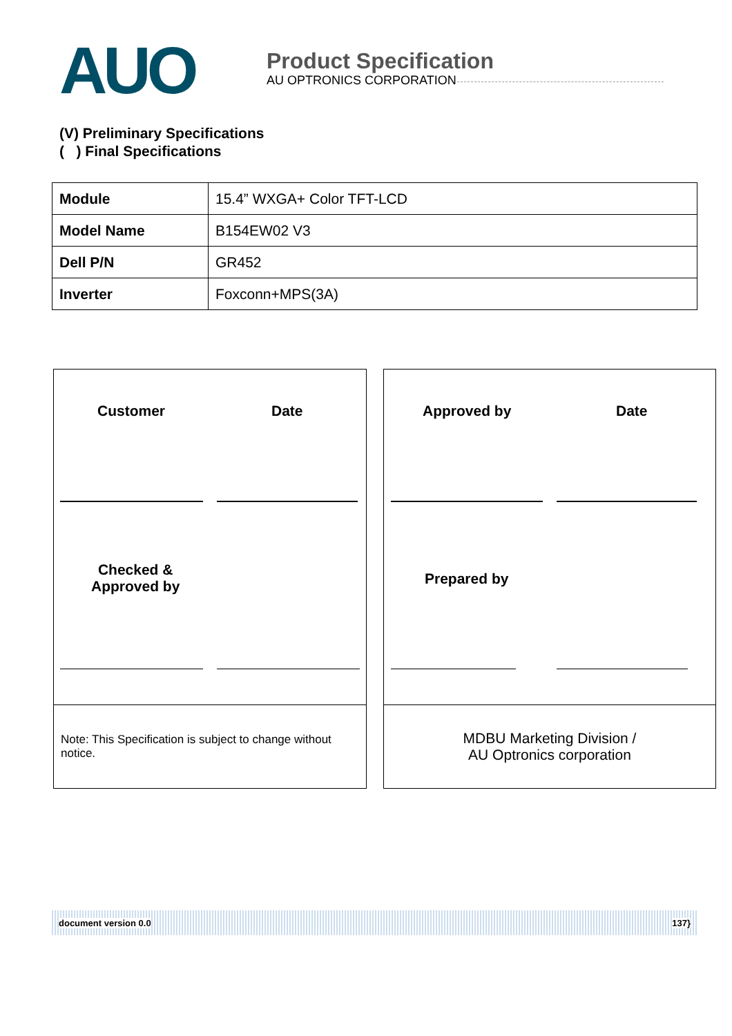AUO
Product Specification
AU OPTRONICS CORPORATION
(V) Preliminary Specifications
( ) Final Specifications
| Module | 15.4” WXGA+ Color TFT-LCD |
| Model Name | B154EW02 V3 |
| Dell P/N | GR452 |
| Inverter | Foxconn+MPS(3A) |
Customer Date
Checked &
Approved by
Note: This Specification is subject to change without notice.
Approved by Date
Prepared by
MDBU Marketing Division /
AU Optronics corporation
document version 0.0 137}